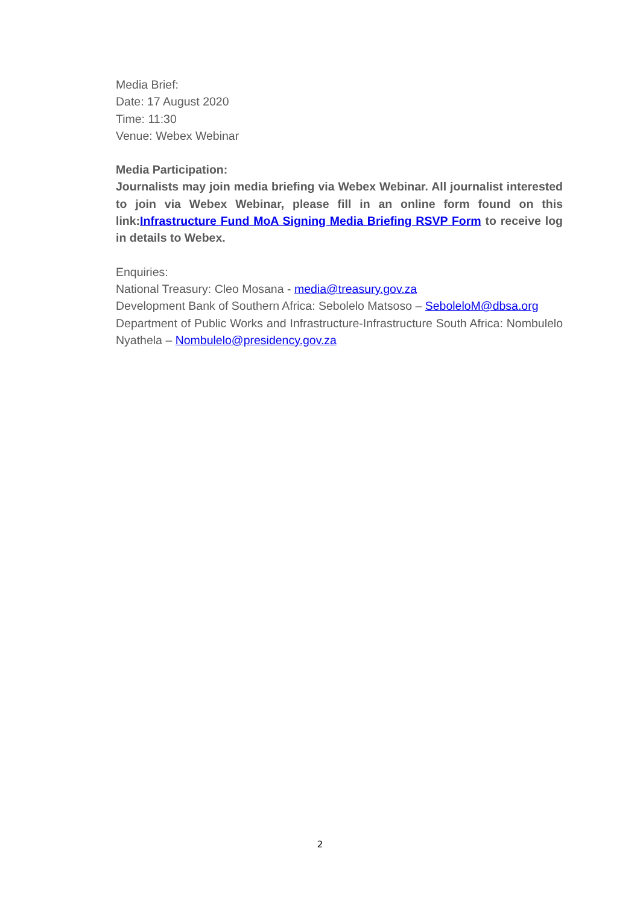Media Brief:
Date: 17 August 2020
Time: 11:30
Venue: Webex Webinar
Media Participation:
Journalists may join media briefing via Webex Webinar. All journalist interested to join via Webex Webinar, please fill in an online form found on this link:Infrastructure Fund MoA Signing Media Briefing RSVP Form to receive log in details to Webex.
Enquiries:
National Treasury: Cleo Mosana - media@treasury.gov.za
Development Bank of Southern Africa: Sebolelo Matsoso – SeboleloM@dbsa.org
Department of Public Works and Infrastructure-Infrastructure South Africa: Nombulelo Nyathela – Nombulelo@presidency.gov.za
2